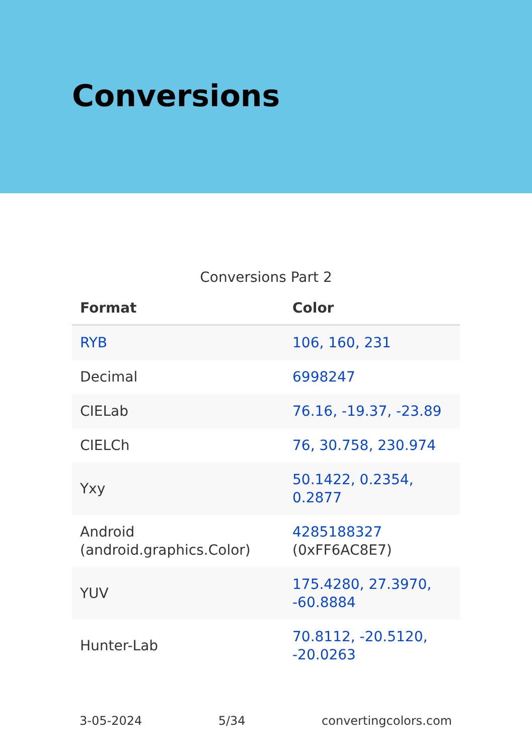Conversions
Conversions Part 2
| Format | Color |
| --- | --- |
| RYB | 106, 160, 231 |
| Decimal | 6998247 |
| CIELab | 76.16, -19.37, -23.89 |
| CIELCh | 76, 30.758, 230.974 |
| Yxy | 50.1422, 0.2354, 0.2877 |
| Android (android.graphics.Color) | 4285188327 (0xFF6AC8E7) |
| YUV | 175.4280, 27.3970, -60.8884 |
| Hunter-Lab | 70.8112, -20.5120, -20.0263 |
3-05-2024 5/34 convertingcolors.com